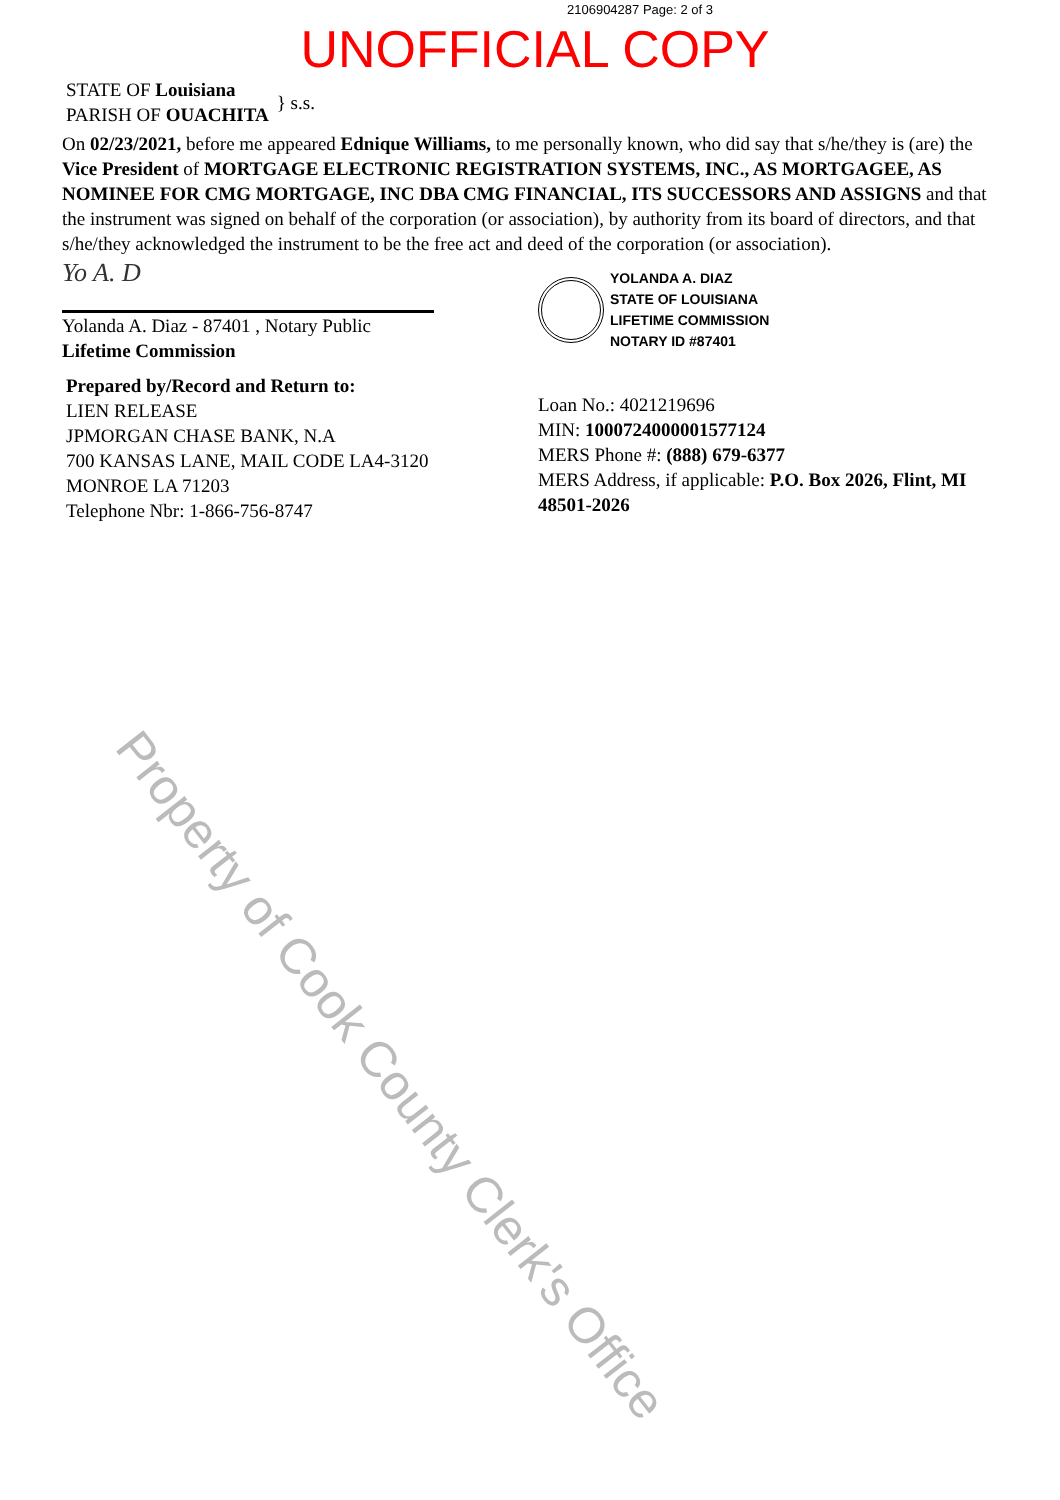2106904287 Page: 2 of 3
UNOFFICIAL COPY
STATE OF Louisiana
PARISH OF OUACHITA
} s.s.
On 02/23/2021, before me appeared Ednique Williams, to me personally known, who did say that s/he/they is (are) the Vice President of MORTGAGE ELECTRONIC REGISTRATION SYSTEMS, INC., AS MORTGAGEE, AS NOMINEE FOR CMG MORTGAGE, INC DBA CMG FINANCIAL, ITS SUCCESSORS AND ASSIGNS and that the instrument was signed on behalf of the corporation (or association), by authority from its board of directors, and that s/he/they acknowledged the instrument to be the free act and deed of the corporation (or association).
Yo A. D
Yolanda A. Diaz - 87401 , Notary Public
Lifetime Commission
Prepared by/Record and Return to:
LIEN RELEASE
JPMORGAN CHASE BANK, N.A
700 KANSAS LANE, MAIL CODE LA4-3120
MONROE LA 71203
Telephone Nbr: 1-866-756-8747
YOLANDA A. DIAZ
STATE OF LOUISIANA
LIFETIME COMMISSION
NOTARY ID #87401
Loan No.: 4021219696
MIN: 1000724000001577124
MERS Phone #: (888) 679-6377
MERS Address, if applicable: P.O. Box 2026, Flint, MI 48501-2026
Property of Cook County Clerk's Office